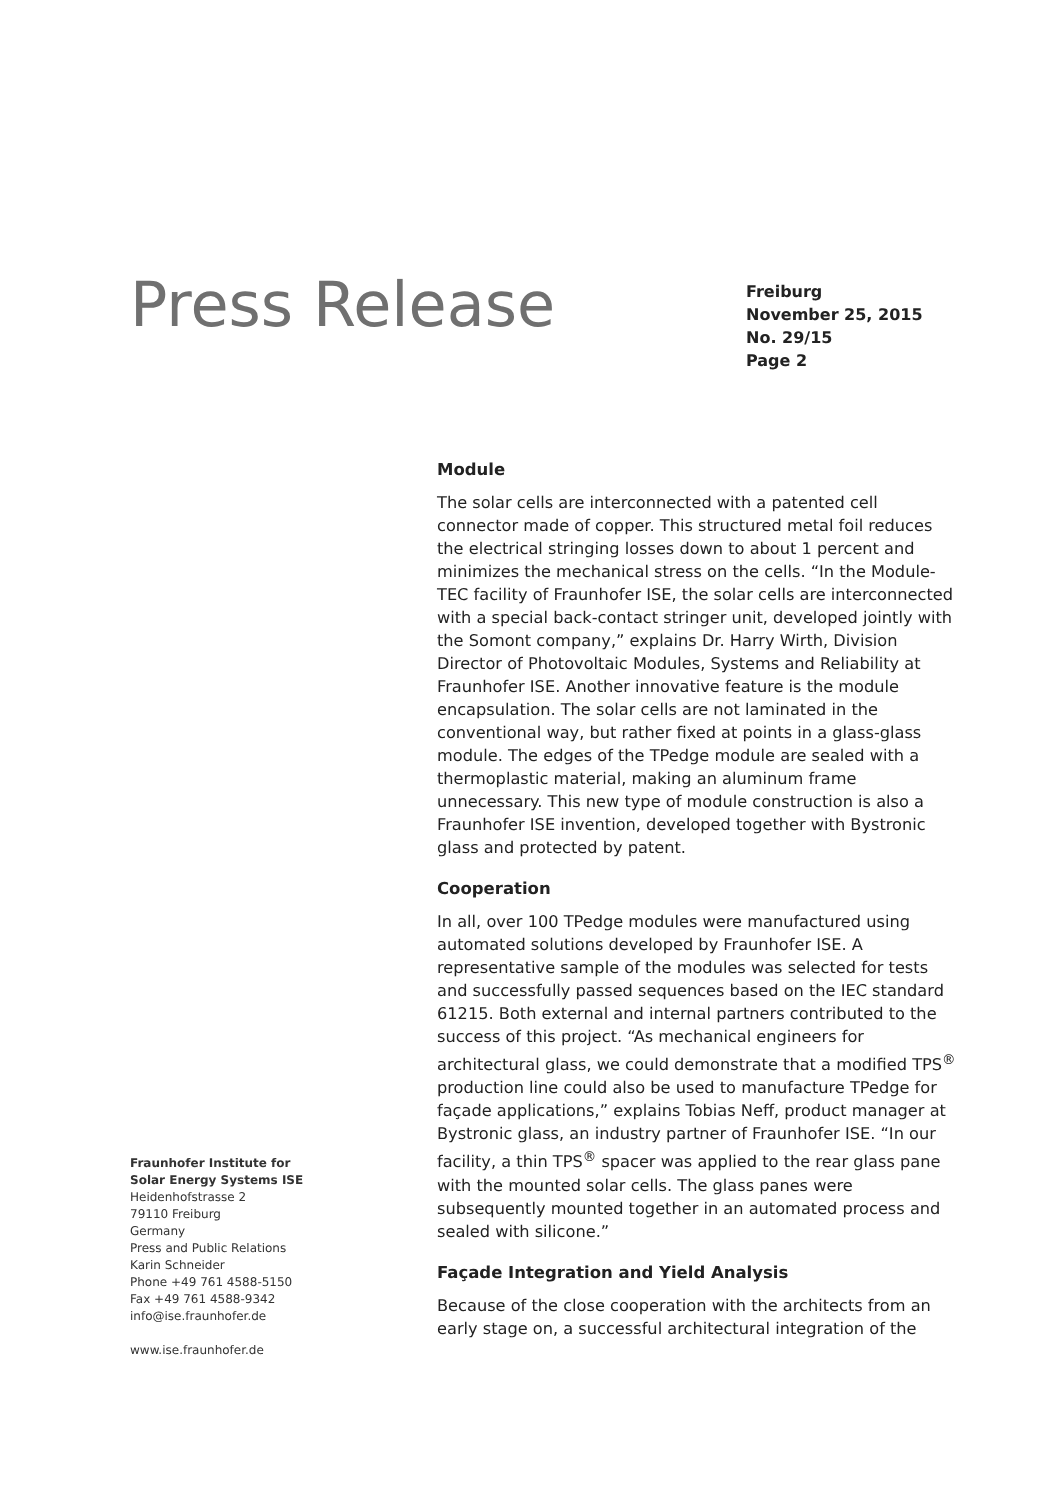Press Release
Freiburg
November 25, 2015
No. 29/15
Page 2
Module
The solar cells are interconnected with a patented cell connector made of copper. This structured metal foil reduces the electrical stringing losses down to about 1 percent and minimizes the mechanical stress on the cells. “In the Module-TEC facility of Fraunhofer ISE, the solar cells are interconnected with a special back-contact stringer unit, developed jointly with the Somont company,” explains Dr. Harry Wirth, Division Director of Photovoltaic Modules, Systems and Reliability at Fraunhofer ISE. Another innovative feature is the module encapsulation. The solar cells are not laminated in the conventional way, but rather fixed at points in a glass-glass module. The edges of the TPedge module are sealed with a thermoplastic material, making an aluminum frame unnecessary. This new type of module construction is also a Fraunhofer ISE invention, developed together with Bystronic glass and protected by patent.
Cooperation
In all, over 100 TPedge modules were manufactured using automated solutions developed by Fraunhofer ISE. A representative sample of the modules was selected for tests and successfully passed sequences based on the IEC standard 61215. Both external and internal partners contributed to the success of this project. “As mechanical engineers for architectural glass, we could demonstrate that a modified TPS<sup>®</sup> production line could also be used to manufacture TPedge for façade applications,” explains Tobias Neff, product manager at Bystronic glass, an industry partner of Fraunhofer ISE. “In our facility, a thin TPS<sup>®</sup> spacer was applied to the rear glass pane with the mounted solar cells. The glass panes were subsequently mounted together in an automated process and sealed with silicone.”
Façade Integration and Yield Analysis
Because of the close cooperation with the architects from an early stage on, a successful architectural integration of the
Fraunhofer Institute for
Solar Energy Systems ISE
Heidenhofstrasse 2
79110 Freiburg
Germany
Press and Public Relations
Karin Schneider
Phone +49 761 4588-5150
Fax +49 761 4588-9342
info@ise.fraunhofer.de
www.ise.fraunhofer.de